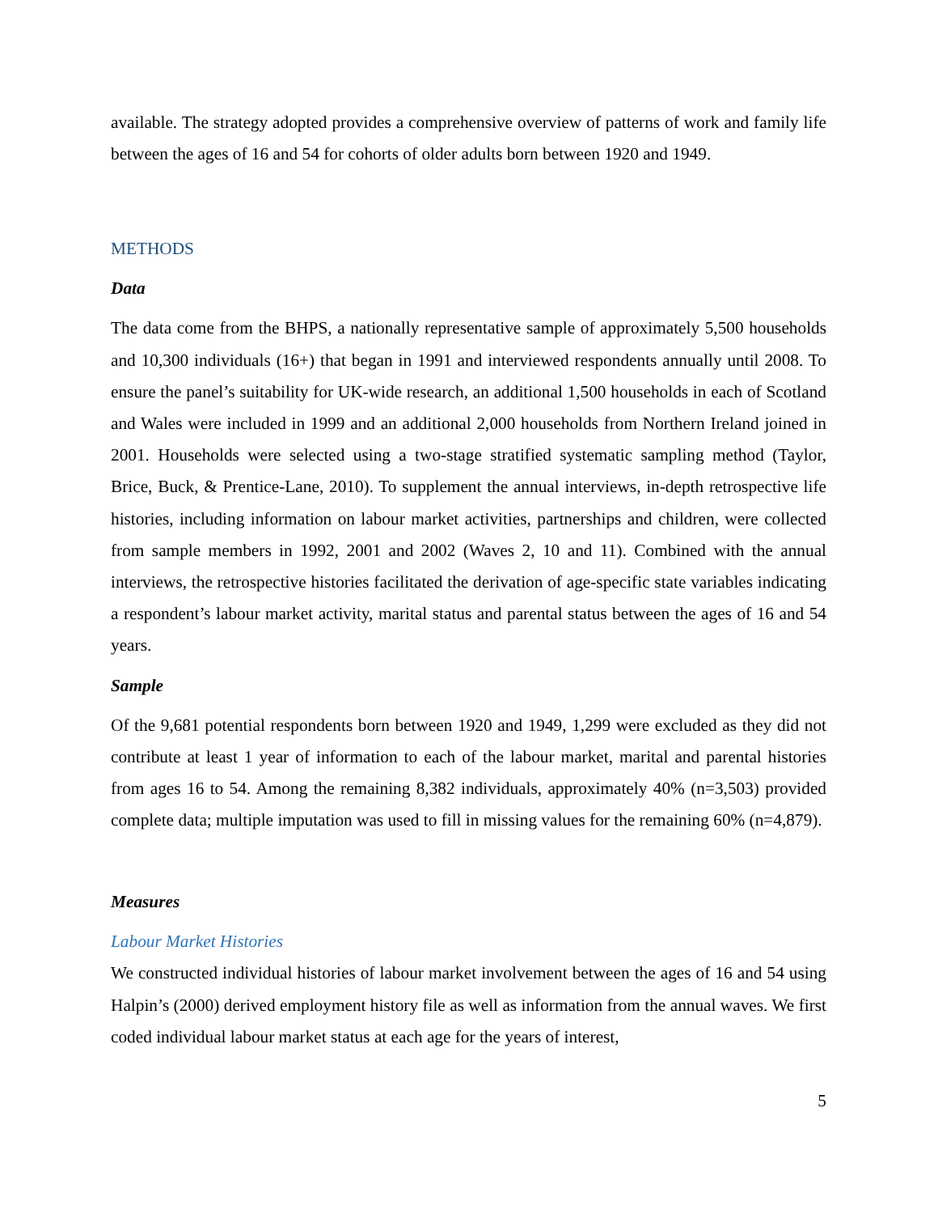available. The strategy adopted provides a comprehensive overview of patterns of work and family life between the ages of 16 and 54 for cohorts of older adults born between 1920 and 1949.
METHODS
Data
The data come from the BHPS, a nationally representative sample of approximately 5,500 households and 10,300 individuals (16+) that began in 1991 and interviewed respondents annually until 2008. To ensure the panel’s suitability for UK-wide research, an additional 1,500 households in each of Scotland and Wales were included in 1999 and an additional 2,000 households from Northern Ireland joined in 2001. Households were selected using a two-stage stratified systematic sampling method (Taylor, Brice, Buck, & Prentice-Lane, 2010). To supplement the annual interviews, in-depth retrospective life histories, including information on labour market activities, partnerships and children, were collected from sample members in 1992, 2001 and 2002 (Waves 2, 10 and 11). Combined with the annual interviews, the retrospective histories facilitated the derivation of age-specific state variables indicating a respondent’s labour market activity, marital status and parental status between the ages of 16 and 54 years.
Sample
Of the 9,681 potential respondents born between 1920 and 1949, 1,299 were excluded as they did not contribute at least 1 year of information to each of the labour market, marital and parental histories from ages 16 to 54. Among the remaining 8,382 individuals, approximately 40% (n=3,503) provided complete data; multiple imputation was used to fill in missing values for the remaining 60% (n=4,879).
Measures
Labour Market Histories
We constructed individual histories of labour market involvement between the ages of 16 and 54 using Halpin’s (2000) derived employment history file as well as information from the annual waves. We first coded individual labour market status at each age for the years of interest,
5